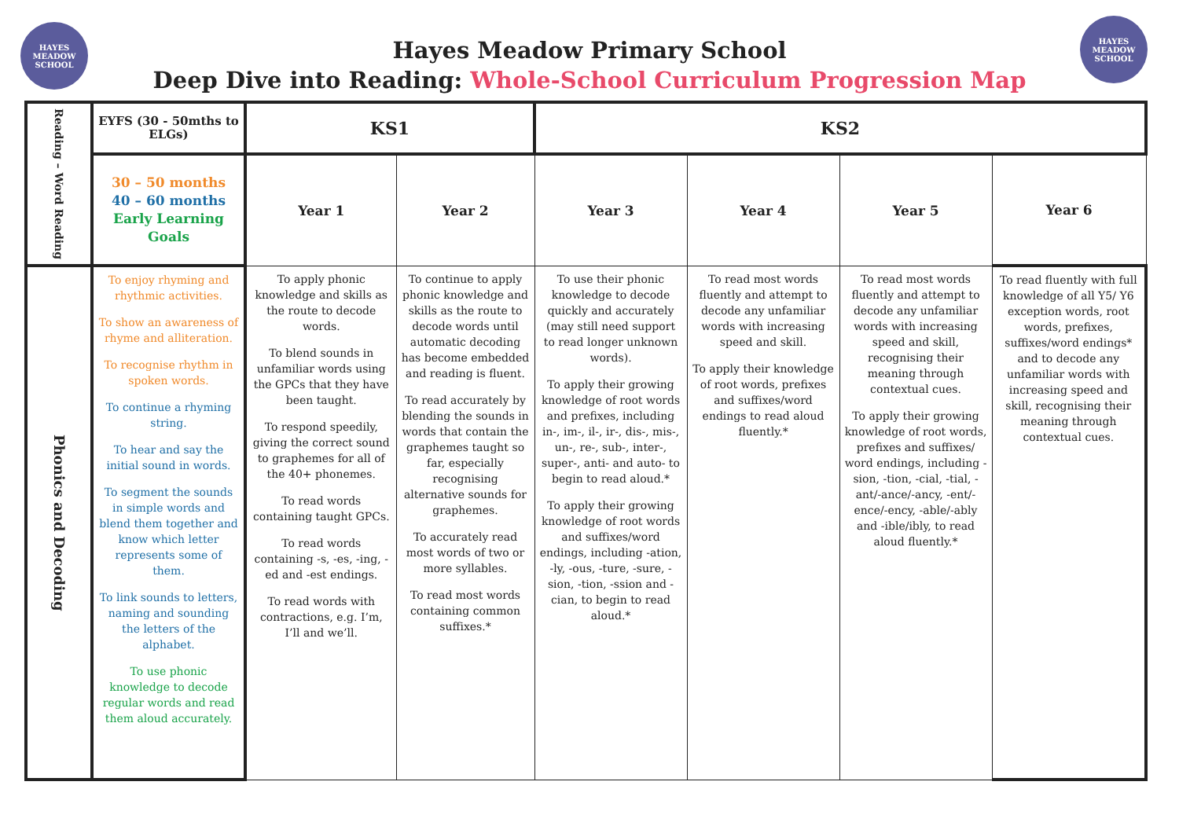HAYES MEADOW SCHOOL
HAYES MEADOW SCHOOL
Hayes Meadow Primary School
Deep Dive into Reading: Whole-School Curriculum Progression Map
| Reading – Word Reading | EYFS (30 - 50mths to ELGs) | KS1 | | KS2 | | | |
| | 30 – 50 months 40 – 60 months Early Learning Goals | Year 1 | Year 2 | Year 3 | Year 4 | Year 5 | Year 6 |
| Phonics and Decoding | To enjoy rhyming and rhythmic activities. To show an awareness of rhyme and alliteration. To recognise rhythm in spoken words. To continue a rhyming string. To hear and say the initial sound in words. To segment the sounds in simple words and blend them together and know which letter represents some of them. To link sounds to letters, naming and sounding the letters of the alphabet. To use phonic knowledge to decode regular words and read them aloud accurately. | To apply phonic knowledge and skills as the route to decode words. To blend sounds in unfamiliar words using the GPCs that they have been taught. To respond speedily, giving the correct sound to graphemes for all of the 40+ phonemes. To read words containing taught GPCs. To read words containing -s, -es, -ing, -ed and -est endings. To read words with contractions, e.g. I’m, I’ll and we’ll. | To continue to apply phonic knowledge and skills as the route to decode words until automatic decoding has become embedded and reading is fluent. To read accurately by blending the sounds in words that contain the graphemes taught so far, especially recognising alternative sounds for graphemes. To accurately read most words of two or more syllables. To read most words containing common suffixes.* | To use their phonic knowledge to decode quickly and accurately (may still need support to read longer unknown words). To apply their growing knowledge of root words and prefixes, including in-, im-, il-, ir-, dis-, mis-, un-, re-, sub-, inter-, super-, anti- and auto- to begin to read aloud.* To apply their growing knowledge of root words and suffixes/word endings, including -ation, -ly, -ous, -ture, -sure, -sion, -tion, -ssion and -cian, to begin to read aloud.* | To read most words fluently and attempt to decode any unfamiliar words with increasing speed and skill. To apply their knowledge of root words, prefixes and suffixes/word endings to read aloud fluently.* | To read most words fluently and attempt to decode any unfamiliar words with increasing speed and skill, recognising their meaning through contextual cues. To apply their growing knowledge of root words, prefixes and suffixes/ word endings, including -sion, -tion, -cial, -tial, -ant/-ance/-ancy, -ent/-ence/-ency, -able/-ably and -ible/ibly, to read aloud fluently.* | To read fluently with full knowledge of all Y5/ Y6 exception words, root words, prefixes, suffixes/word endings* and to decode any unfamiliar words with increasing speed and skill, recognising their meaning through contextual cues. |